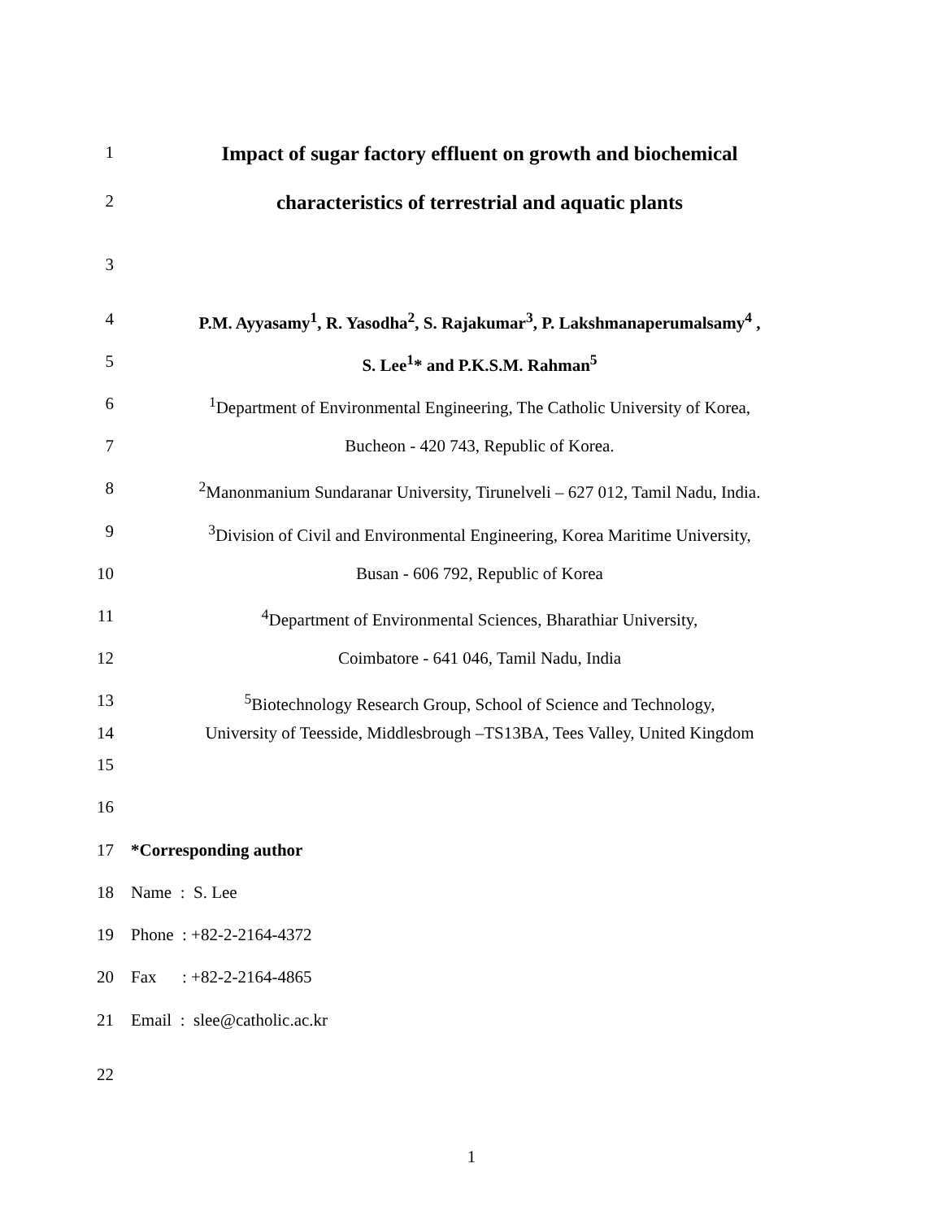1
Impact of sugar factory effluent on growth and biochemical
2
characteristics of terrestrial and aquatic plants
3
4 P.M. Ayyasamy<sup>1</sup>, R. Yasodha<sup>2</sup>, S. Rajakumar<sup>3</sup>, P. Lakshmanaperumalsamy<sup>4</sup> ,
5 S. Lee<sup>1</sup>* and P.K.S.M. Rahman<sup>5</sup>
6 <sup>1</sup> Department of Environmental Engineering, The Catholic University of Korea,
7 Bucheon - 420 743, Republic of Korea.
8 <sup>2</sup> Manonmanium Sundaranar University, Tirunelveli – 627 012, Tamil Nadu, India.
9 <sup>3</sup> Division of Civil and Environmental Engineering, Korea Maritime University,
10 Busan - 606 792, Republic of Korea
11 <sup>4</sup> Department of Environmental Sciences, Bharathiar University,
12 Coimbatore - 641 046, Tamil Nadu, India
13 <sup>5</sup> Biotechnology Research Group, School of Science and Technology,
14 University of Teesside, Middlesbrough –TS13BA, Tees Valley, United Kingdom
15
16
17 *Corresponding author
18 Name : S. Lee
19 Phone : +82-2-2164-4372
20 Fax : +82-2-2164-4865
21 Email : slee@catholic.ac.kr
22
1